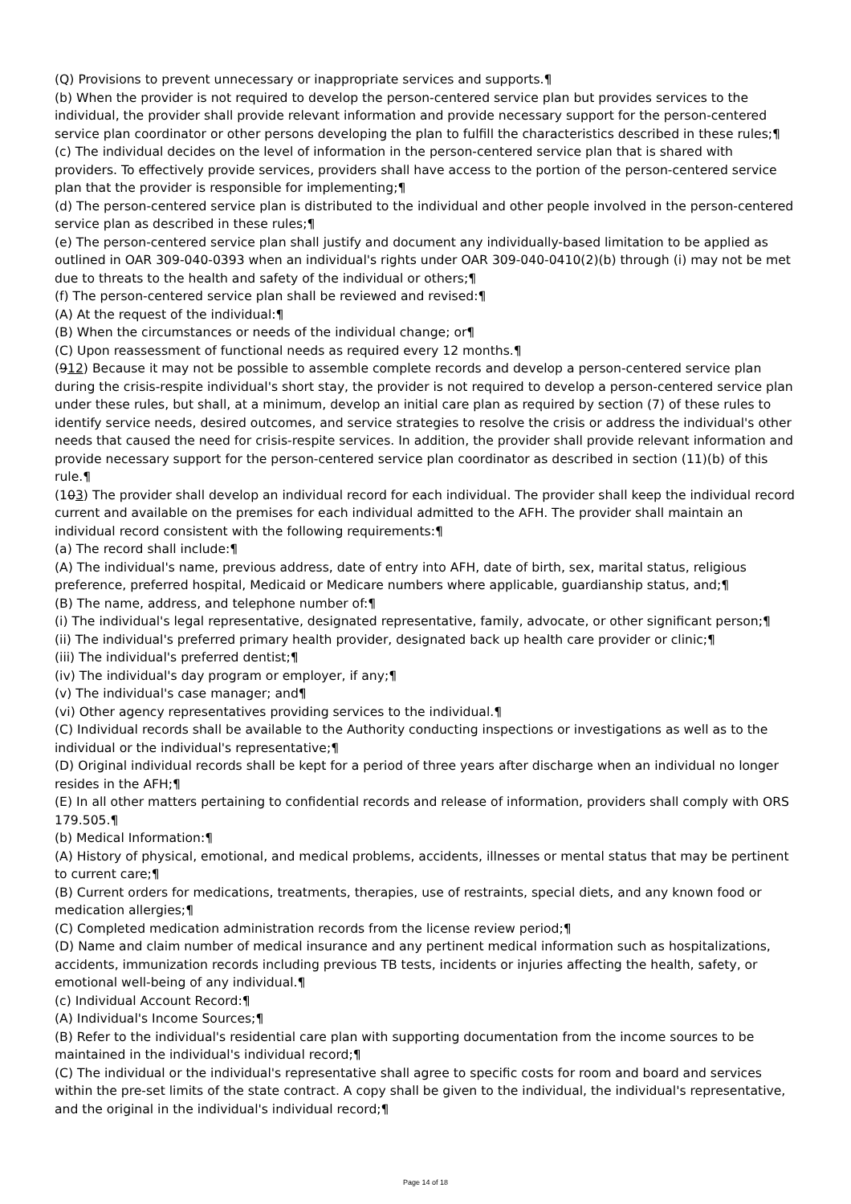(Q) Provisions to prevent unnecessary or inappropriate services and supports.¶
(b) When the provider is not required to develop the person-centered service plan but provides services to the individual, the provider shall provide relevant information and provide necessary support for the person-centered service plan coordinator or other persons developing the plan to fulfill the characteristics described in these rules;¶
(c) The individual decides on the level of information in the person-centered service plan that is shared with providers. To effectively provide services, providers shall have access to the portion of the person-centered service plan that the provider is responsible for implementing;¶
(d) The person-centered service plan is distributed to the individual and other people involved in the person-centered service plan as described in these rules;¶
(e) The person-centered service plan shall justify and document any individually-based limitation to be applied as outlined in OAR 309-040-0393 when an individual's rights under OAR 309-040-0410(2)(b) through (i) may not be met due to threats to the health and safety of the individual or others;¶
(f) The person-centered service plan shall be reviewed and revised:¶
(A) At the request of the individual:¶
(B) When the circumstances or needs of the individual change; or¶
(C) Upon reassessment of functional needs as required every 12 months.¶
(912) Because it may not be possible to assemble complete records and develop a person-centered service plan during the crisis-respite individual's short stay, the provider is not required to develop a person-centered service plan under these rules, but shall, at a minimum, develop an initial care plan as required by section (7) of these rules to identify service needs, desired outcomes, and service strategies to resolve the crisis or address the individual's other needs that caused the need for crisis-respite services. In addition, the provider shall provide relevant information and provide necessary support for the person-centered service plan coordinator as described in section (11)(b) of this rule.¶
(103) The provider shall develop an individual record for each individual. The provider shall keep the individual record current and available on the premises for each individual admitted to the AFH. The provider shall maintain an individual record consistent with the following requirements:¶
(a) The record shall include:¶
(A) The individual's name, previous address, date of entry into AFH, date of birth, sex, marital status, religious preference, preferred hospital, Medicaid or Medicare numbers where applicable, guardianship status, and;¶
(B) The name, address, and telephone number of:¶
(i) The individual's legal representative, designated representative, family, advocate, or other significant person;¶
(ii) The individual's preferred primary health provider, designated back up health care provider or clinic;¶
(iii) The individual's preferred dentist;¶
(iv) The individual's day program or employer, if any;¶
(v) The individual's case manager; and¶
(vi) Other agency representatives providing services to the individual.¶
(C) Individual records shall be available to the Authority conducting inspections or investigations as well as to the individual or the individual's representative;¶
(D) Original individual records shall be kept for a period of three years after discharge when an individual no longer resides in the AFH;¶
(E) In all other matters pertaining to confidential records and release of information, providers shall comply with ORS 179.505.¶
(b) Medical Information:¶
(A) History of physical, emotional, and medical problems, accidents, illnesses or mental status that may be pertinent to current care;¶
(B) Current orders for medications, treatments, therapies, use of restraints, special diets, and any known food or medication allergies;¶
(C) Completed medication administration records from the license review period;¶
(D) Name and claim number of medical insurance and any pertinent medical information such as hospitalizations, accidents, immunization records including previous TB tests, incidents or injuries affecting the health, safety, or emotional well-being of any individual.¶
(c) Individual Account Record:¶
(A) Individual's Income Sources;¶
(B) Refer to the individual's residential care plan with supporting documentation from the income sources to be maintained in the individual's individual record;¶
(C) The individual or the individual's representative shall agree to specific costs for room and board and services within the pre-set limits of the state contract. A copy shall be given to the individual, the individual's representative, and the original in the individual's individual record;¶
Page 14 of 18